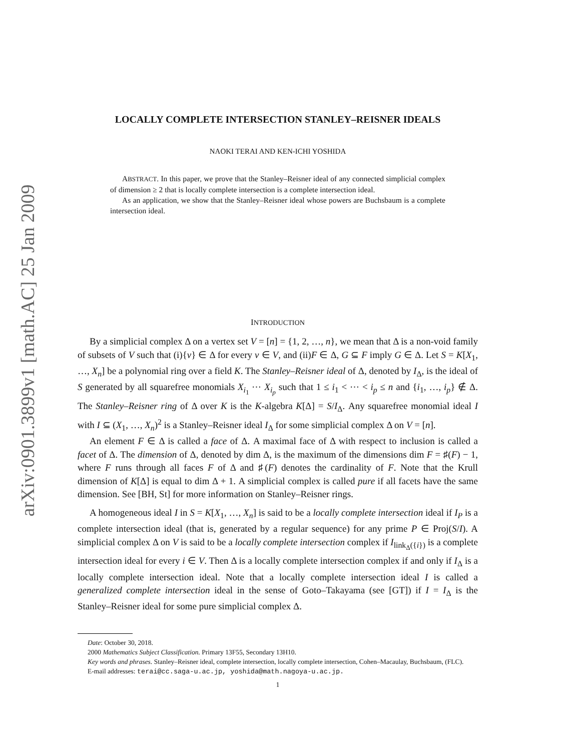arXiv:0901.3899v1 [math.AC] 25 Jan 2009
LOCALLY COMPLETE INTERSECTION STANLEY–REISNER IDEALS
NAOKI TERAI AND KEN-ICHI YOSHIDA
ABSTRACT. In this paper, we prove that the Stanley–Reisner ideal of any connected simplicial complex of dimension ≥ 2 that is locally complete intersection is a complete intersection ideal.
As an application, we show that the Stanley–Reisner ideal whose powers are Buchsbaum is a complete intersection ideal.
INTRODUCTION
By a simplicial complex Δ on a vertex set V = [n] = {1, 2, …, n}, we mean that Δ is a non-void family of subsets of V such that (i){v} ∈ Δ for every v ∈ V, and (ii)F ∈ Δ, G ⊆ F imply G ∈ Δ. Let S = K[X<sub>1</sub>, …, X<sub>n</sub>] be a polynomial ring over a field K. The Stanley–Reisner ideal of Δ, denoted by I<sub>Δ</sub>, is the ideal of S generated by all squarefree monomials X<sub>i<sub>1</sub></sub> ⋯ X<sub>i<sub>p</sub></sub> such that 1 ≤ i<sub>1</sub> < ⋯ < i<sub>p</sub> ≤ n and {i<sub>1</sub>, …, i<sub>p</sub>} ∉ Δ. The Stanley–Reisner ring of Δ over K is the K-algebra K[Δ] = S/I<sub>Δ</sub>. Any squarefree monomial ideal I with I ⊆ (X<sub>1</sub>, …, X<sub>n</sub>)<sup>2</sup> is a Stanley–Reisner ideal I<sub>Δ</sub> for some simplicial complex Δ on V = [n].
An element F ∈ Δ is called a face of Δ. A maximal face of Δ with respect to inclusion is called a facet of Δ. The dimension of Δ, denoted by dim Δ, is the maximum of the dimensions dim F = ♯(F) − 1, where F runs through all faces F of Δ and ♯(F) denotes the cardinality of F. Note that the Krull dimension of K[Δ] is equal to dim Δ + 1. A simplicial complex is called pure if all facets have the same dimension. See [BH, St] for more information on Stanley–Reisner rings.
A homogeneous ideal I in S = K[X<sub>1</sub>, …, X<sub>n</sub>] is said to be a locally complete intersection ideal if I<sub>P</sub> is a complete intersection ideal (that is, generated by a regular sequence) for any prime P ∈ Proj(S/I). A simplicial complex Δ on V is said to be a locally complete intersection complex if I<sub>link<sub>Δ</sub>({i})</sub> is a complete intersection ideal for every i ∈ V. Then Δ is a locally complete intersection complex if and only if I<sub>Δ</sub> is a locally complete intersection ideal. Note that a locally complete intersection ideal I is called a generalized complete intersection ideal in the sense of Goto–Takayama (see [GT]) if I = I<sub>Δ</sub> is the Stanley–Reisner ideal for some pure simplicial complex Δ.
Date: October 30, 2018.
2000 Mathematics Subject Classification. Primary 13F55, Secondary 13H10.
Key words and phrases. Stanley–Reisner ideal, complete intersection, locally complete intersection, Cohen–Macaulay, Buchsbaum, (FLC).
E-mail addresses: terai@cc.saga-u.ac.jp, yoshida@math.nagoya-u.ac.jp.
1